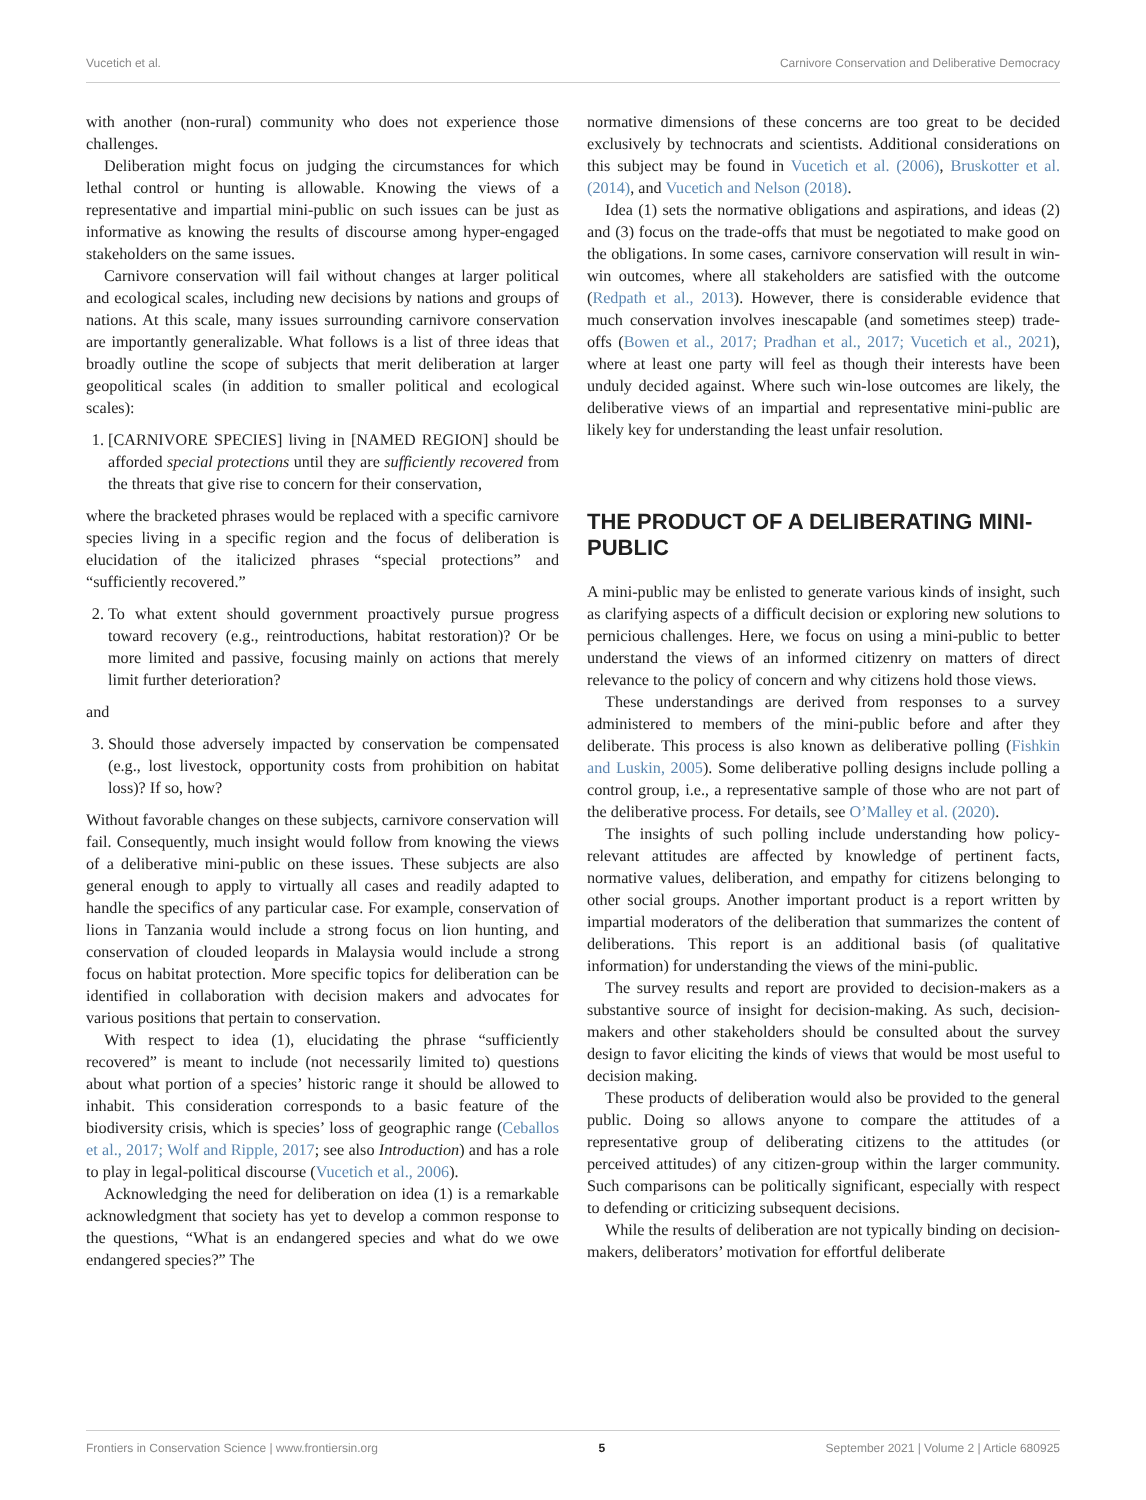Vucetich et al. Carnivore Conservation and Deliberative Democracy
with another (non-rural) community who does not experience those challenges.
Deliberation might focus on judging the circumstances for which lethal control or hunting is allowable. Knowing the views of a representative and impartial mini-public on such issues can be just as informative as knowing the results of discourse among hyper-engaged stakeholders on the same issues.
Carnivore conservation will fail without changes at larger political and ecological scales, including new decisions by nations and groups of nations. At this scale, many issues surrounding carnivore conservation are importantly generalizable. What follows is a list of three ideas that broadly outline the scope of subjects that merit deliberation at larger geopolitical scales (in addition to smaller political and ecological scales):
1. [CARNIVORE SPECIES] living in [NAMED REGION] should be afforded special protections until they are sufficiently recovered from the threats that give rise to concern for their conservation,
where the bracketed phrases would be replaced with a specific carnivore species living in a specific region and the focus of deliberation is elucidation of the italicized phrases “special protections” and “sufficiently recovered.”
2. To what extent should government proactively pursue progress toward recovery (e.g., reintroductions, habitat restoration)? Or be more limited and passive, focusing mainly on actions that merely limit further deterioration?
and
3. Should those adversely impacted by conservation be compensated (e.g., lost livestock, opportunity costs from prohibition on habitat loss)? If so, how?
Without favorable changes on these subjects, carnivore conservation will fail. Consequently, much insight would follow from knowing the views of a deliberative mini-public on these issues. These subjects are also general enough to apply to virtually all cases and readily adapted to handle the specifics of any particular case. For example, conservation of lions in Tanzania would include a strong focus on lion hunting, and conservation of clouded leopards in Malaysia would include a strong focus on habitat protection. More specific topics for deliberation can be identified in collaboration with decision makers and advocates for various positions that pertain to conservation.
With respect to idea (1), elucidating the phrase “sufficiently recovered” is meant to include (not necessarily limited to) questions about what portion of a species’ historic range it should be allowed to inhabit. This consideration corresponds to a basic feature of the biodiversity crisis, which is species’ loss of geographic range (Ceballos et al., 2017; Wolf and Ripple, 2017; see also Introduction) and has a role to play in legal-political discourse (Vucetich et al., 2006).
Acknowledging the need for deliberation on idea (1) is a remarkable acknowledgment that society has yet to develop a common response to the questions, “What is an endangered species and what do we owe endangered species?” The
normative dimensions of these concerns are too great to be decided exclusively by technocrats and scientists. Additional considerations on this subject may be found in Vucetich et al. (2006), Bruskotter et al. (2014), and Vucetich and Nelson (2018).
Idea (1) sets the normative obligations and aspirations, and ideas (2) and (3) focus on the trade-offs that must be negotiated to make good on the obligations. In some cases, carnivore conservation will result in win-win outcomes, where all stakeholders are satisfied with the outcome (Redpath et al., 2013). However, there is considerable evidence that much conservation involves inescapable (and sometimes steep) trade-offs (Bowen et al., 2017; Pradhan et al., 2017; Vucetich et al., 2021), where at least one party will feel as though their interests have been unduly decided against. Where such win-lose outcomes are likely, the deliberative views of an impartial and representative mini-public are likely key for understanding the least unfair resolution.
THE PRODUCT OF A DELIBERATING MINI-PUBLIC
A mini-public may be enlisted to generate various kinds of insight, such as clarifying aspects of a difficult decision or exploring new solutions to pernicious challenges. Here, we focus on using a mini-public to better understand the views of an informed citizenry on matters of direct relevance to the policy of concern and why citizens hold those views.
These understandings are derived from responses to a survey administered to members of the mini-public before and after they deliberate. This process is also known as deliberative polling (Fishkin and Luskin, 2005). Some deliberative polling designs include polling a control group, i.e., a representative sample of those who are not part of the deliberative process. For details, see O’Malley et al. (2020).
The insights of such polling include understanding how policy-relevant attitudes are affected by knowledge of pertinent facts, normative values, deliberation, and empathy for citizens belonging to other social groups. Another important product is a report written by impartial moderators of the deliberation that summarizes the content of deliberations. This report is an additional basis (of qualitative information) for understanding the views of the mini-public.
The survey results and report are provided to decision-makers as a substantive source of insight for decision-making. As such, decision-makers and other stakeholders should be consulted about the survey design to favor eliciting the kinds of views that would be most useful to decision making.
These products of deliberation would also be provided to the general public. Doing so allows anyone to compare the attitudes of a representative group of deliberating citizens to the attitudes (or perceived attitudes) of any citizen-group within the larger community. Such comparisons can be politically significant, especially with respect to defending or criticizing subsequent decisions.
While the results of deliberation are not typically binding on decision-makers, deliberators’ motivation for effortful deliberate
Frontiers in Conservation Science | www.frontiersin.org 5 September 2021 | Volume 2 | Article 680925